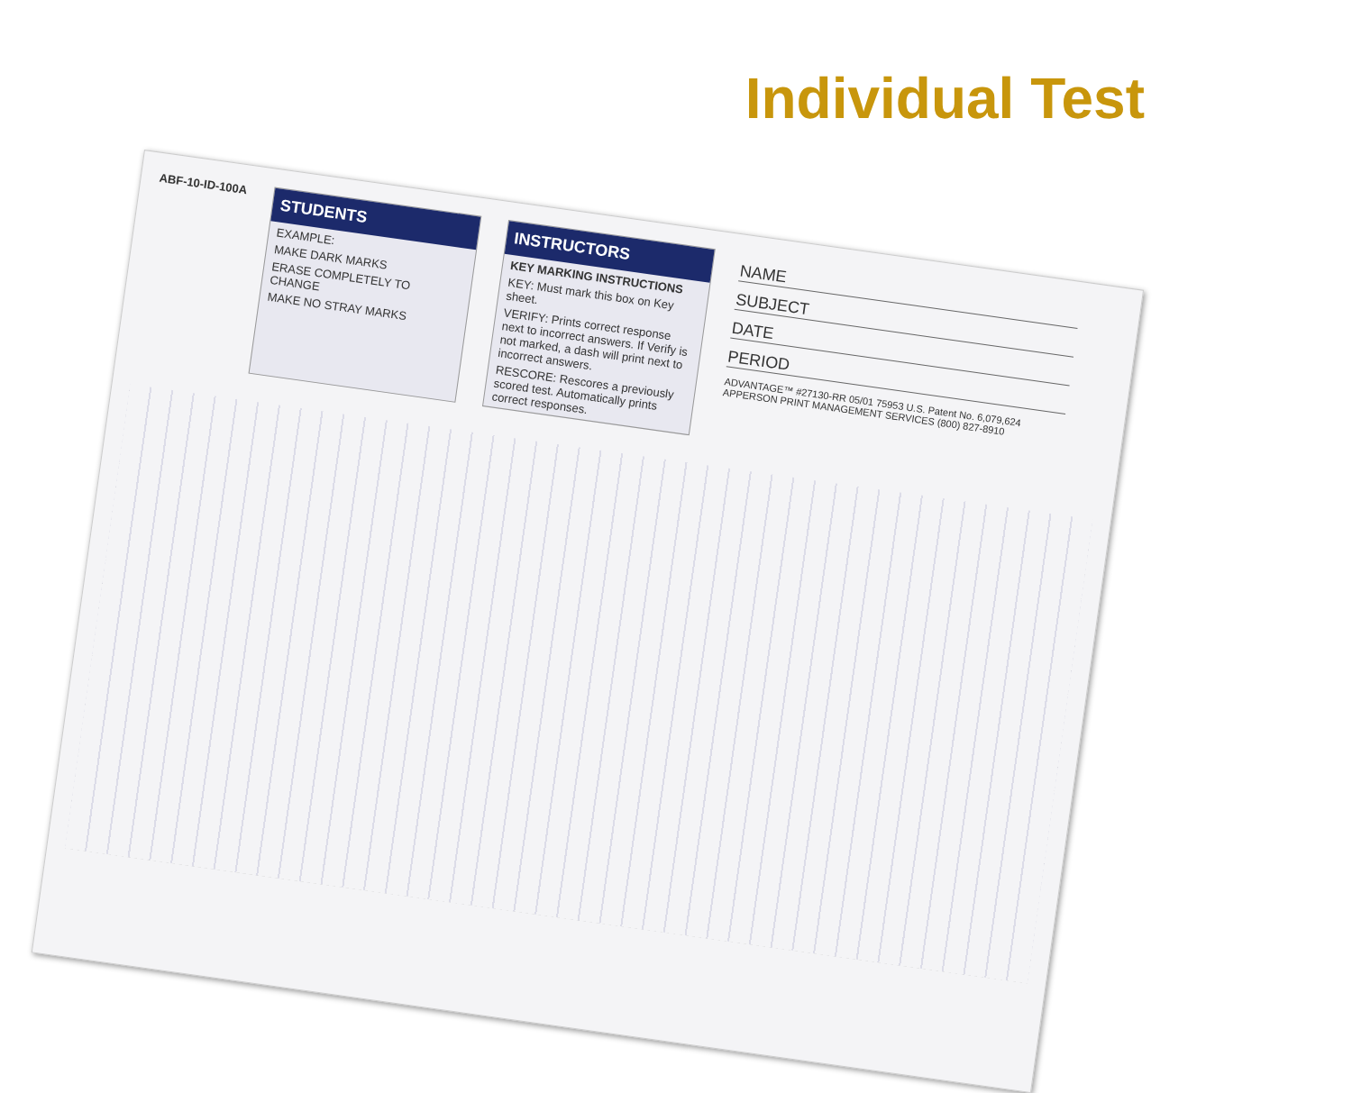Individual Test
ABF-10-ID-100A
STUDENTS
EXAMPLE:
MAKE DARK MARKS
ERASE COMPLETELY TO CHANGE
MAKE NO STRAY MARKS
INSTRUCTORS
KEY MARKING INSTRUCTIONS
KEY: Must mark this box on Key sheet.
VERIFY: Prints correct response next to incorrect answers. If Verify is not marked, a dash will print next to incorrect answers.
RESCORE: Rescores a previously scored test. Automatically prints correct responses.
NAME
SUBJECT
DATE
PERIOD
ADVANTAGE™ #27130-RR 05/01 75953 U.S. Patent No. 6,079,624
APPERSON PRINT MANAGEMENT SERVICES (800) 827-8910